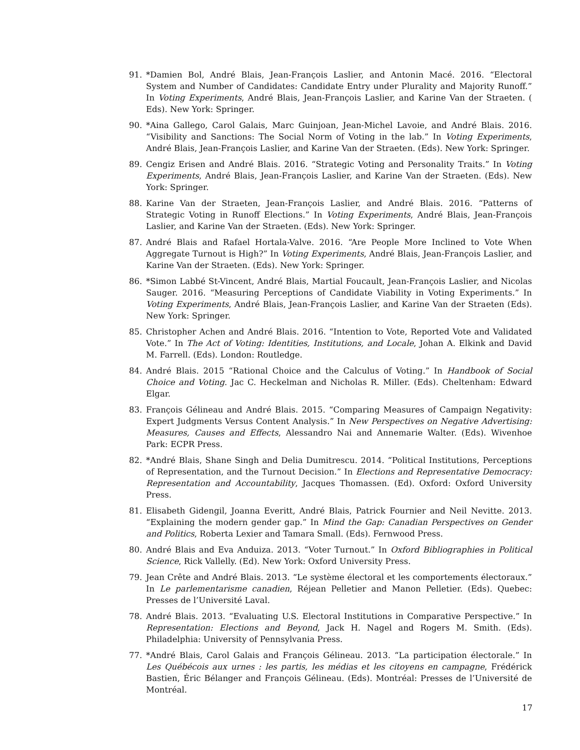91. *Damien Bol, André Blais, Jean-François Laslier, and Antonin Macé. 2016. “Electoral System and Number of Candidates: Candidate Entry under Plurality and Majority Runoff.” In Voting Experiments, André Blais, Jean-François Laslier, and Karine Van der Straeten. ( Eds). New York: Springer.
90. *Aina Gallego, Carol Galais, Marc Guinjoan, Jean-Michel Lavoie, and André Blais. 2016. “Visibility and Sanctions: The Social Norm of Voting in the lab.” In Voting Experiments, André Blais, Jean-François Laslier, and Karine Van der Straeten. (Eds). New York: Springer.
89. Cengiz Erisen and André Blais. 2016. “Strategic Voting and Personality Traits.” In Voting Experiments, André Blais, Jean-François Laslier, and Karine Van der Straeten. (Eds). New York: Springer.
88. Karine Van der Straeten, Jean-François Laslier, and André Blais. 2016. “Patterns of Strategic Voting in Runoff Elections.” In Voting Experiments, André Blais, Jean-François Laslier, and Karine Van der Straeten. (Eds). New York: Springer.
87. André Blais and Rafael Hortala-Valve. 2016. “Are People More Inclined to Vote When Aggregate Turnout is High?” In Voting Experiments, André Blais, Jean-François Laslier, and Karine Van der Straeten. (Eds). New York: Springer.
86. *Simon Labbé St-Vincent, André Blais, Martial Foucault, Jean-François Laslier, and Nicolas Sauger. 2016. “Measuring Perceptions of Candidate Viability in Voting Experiments.” In Voting Experiments, André Blais, Jean-François Laslier, and Karine Van der Straeten (Eds). New York: Springer.
85. Christopher Achen and André Blais. 2016. “Intention to Vote, Reported Vote and Validated Vote.” In The Act of Voting: Identities, Institutions, and Locale, Johan A. Elkink and David M. Farrell. (Eds). London: Routledge.
84. André Blais. 2015 “Rational Choice and the Calculus of Voting.” In Handbook of Social Choice and Voting. Jac C. Heckelman and Nicholas R. Miller. (Eds). Cheltenham: Edward Elgar.
83. François Gélineau and André Blais. 2015. “Comparing Measures of Campaign Negativity: Expert Judgments Versus Content Analysis.” In New Perspectives on Negative Advertising: Measures, Causes and Effects, Alessandro Nai and Annemarie Walter. (Eds). Wivenhoe Park: ECPR Press.
82. *André Blais, Shane Singh and Delia Dumitrescu. 2014. “Political Institutions, Perceptions of Representation, and the Turnout Decision.” In Elections and Representative Democracy: Representation and Accountability, Jacques Thomassen. (Ed). Oxford: Oxford University Press.
81. Elisabeth Gidengil, Joanna Everitt, André Blais, Patrick Fournier and Neil Nevitte. 2013. “Explaining the modern gender gap.” In Mind the Gap: Canadian Perspectives on Gender and Politics, Roberta Lexier and Tamara Small. (Eds). Fernwood Press.
80. André Blais and Eva Anduiza. 2013. “Voter Turnout.” In Oxford Bibliographies in Political Science, Rick Vallelly. (Ed). New York: Oxford University Press.
79. Jean Crête and André Blais. 2013. “Le système électoral et les comportements électoraux.” In Le parlementarisme canadien, Réjean Pelletier and Manon Pelletier. (Eds). Quebec: Presses de l’Université Laval.
78. André Blais. 2013. “Evaluating U.S. Electoral Institutions in Comparative Perspective.” In Representation: Elections and Beyond, Jack H. Nagel and Rogers M. Smith. (Eds). Philadelphia: University of Pennsylvania Press.
77. *André Blais, Carol Galais and François Gélineau. 2013. “La participation électorale.” In Les Québécois aux urnes : les partis, les médias et les citoyens en campagne, Frédérick Bastien, Éric Bélanger and François Gélineau. (Eds). Montréal: Presses de l’Université de Montréal.
17